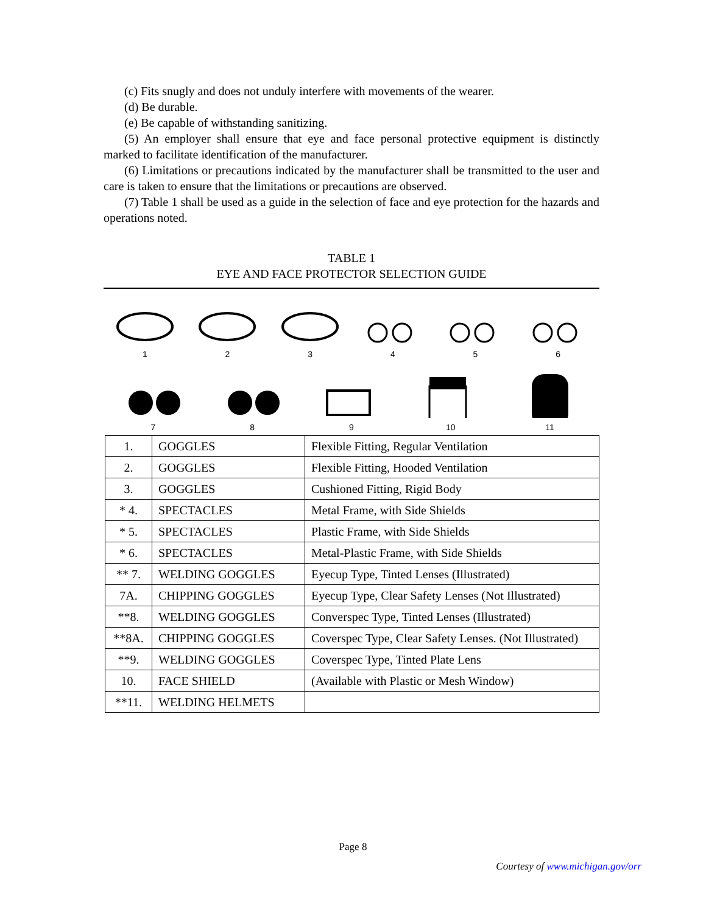(c) Fits snugly and does not unduly interfere with movements of the wearer.
(d) Be durable.
(e) Be capable of withstanding sanitizing.
(5) An employer shall ensure that eye and face personal protective equipment is distinctly marked to facilitate identification of the manufacturer.
(6) Limitations or precautions indicated by the manufacturer shall be transmitted to the user and care is taken to ensure that the limitations or precautions are observed.
(7) Table 1 shall be used as a guide in the selection of face and eye protection for the hazards and operations noted.
TABLE 1
EYE AND FACE PROTECTOR SELECTION GUIDE
1
2
3
4
5
6
7
8
9
10
11
| 1. | GOGGLES | Flexible Fitting, Regular Ventilation |
| 2. | GOGGLES | Flexible Fitting, Hooded Ventilation |
| 3. | GOGGLES | Cushioned Fitting, Rigid Body |
| * 4. | SPECTACLES | Metal Frame, with Side Shields |
| * 5. | SPECTACLES | Plastic Frame, with Side Shields |
| * 6. | SPECTACLES | Metal-Plastic Frame, with Side Shields |
| ** 7. | WELDING GOGGLES | Eyecup Type, Tinted Lenses (Illustrated) |
| 7A. | CHIPPING GOGGLES | Eyecup Type, Clear Safety Lenses (Not Illustrated) |
| **8. | WELDING GOGGLES | Converspec Type, Tinted Lenses (Illustrated) |
| **8A. | CHIPPING GOGGLES | Coverspec Type, Clear Safety Lenses. (Not Illustrated) |
| **9. | WELDING GOGGLES | Coverspec Type, Tinted Plate Lens |
| 10. | FACE SHIELD | (Available with Plastic or Mesh Window) |
| **11. | WELDING HELMETS | |
Page 8
Courtesy of www.michigan.gov/orr